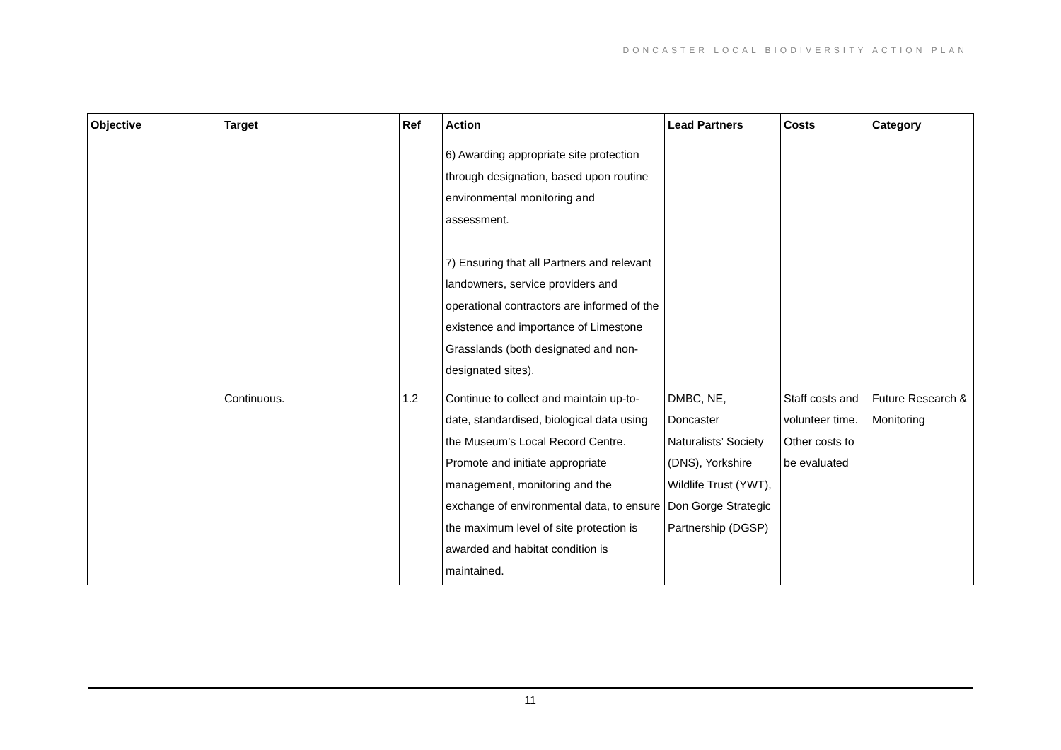DONCASTER LOCAL BIODIVERSITY ACTION PLAN
| Objective | Target | Ref | Action | Lead Partners | Costs | Category |
| --- | --- | --- | --- | --- | --- | --- |
| | | | 6) Awarding appropriate site protection through designation, based upon routine environmental monitoring and assessment. 7) Ensuring that all Partners and relevant landowners, service providers and operational contractors are informed of the existence and importance of Limestone Grasslands (both designated and non-designated sites). | | | |
| | Continuous. | 1.2 | Continue to collect and maintain up-to-date, standardised, biological data using the Museum’s Local Record Centre. Promote and initiate appropriate management, monitoring and the exchange of environmental data, to ensure the maximum level of site protection is awarded and habitat condition is maintained. | DMBC, NE, Doncaster Naturalists’ Society (DNS), Yorkshire Wildlife Trust (YWT), Don Gorge Strategic Partnership (DGSP) | Staff costs and volunteer time. Other costs to be evaluated | Future Research & Monitoring |
11